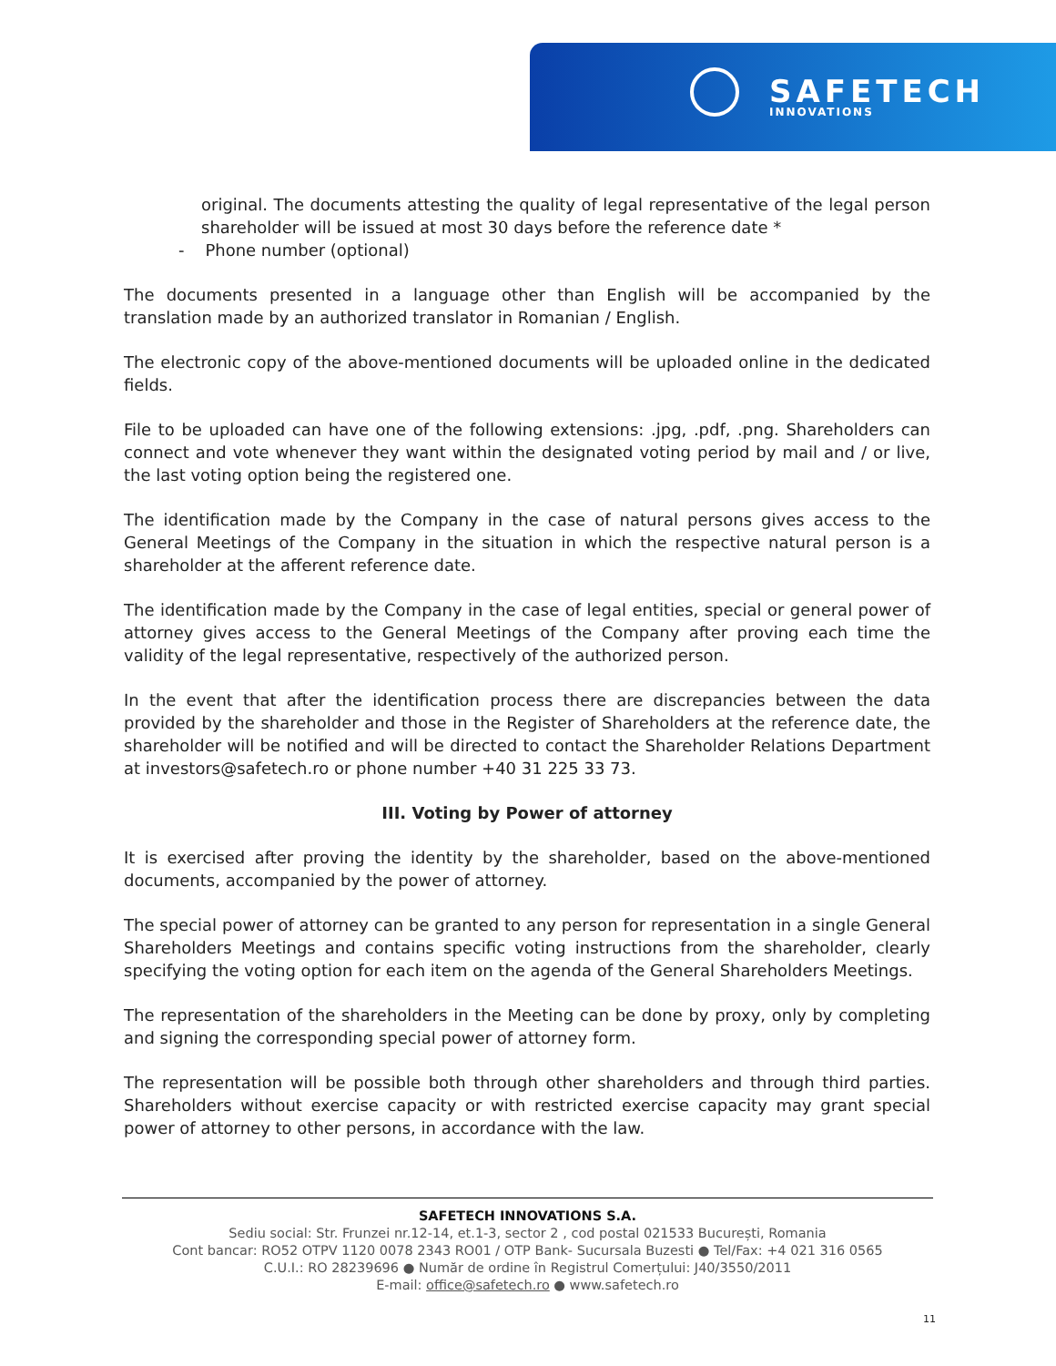SAFETECH
INNOVATIONS
original. The documents attesting the quality of legal representative of the legal person shareholder will be issued at most 30 days before the reference date *
- Phone number (optional)
The documents presented in a language other than English will be accompanied by the translation made by an authorized translator in Romanian / English.
The electronic copy of the above-mentioned documents will be uploaded online in the dedicated fields.
File to be uploaded can have one of the following extensions: .jpg, .pdf, .png. Shareholders can connect and vote whenever they want within the designated voting period by mail and / or live, the last voting option being the registered one.
The identification made by the Company in the case of natural persons gives access to the General Meetings of the Company in the situation in which the respective natural person is a shareholder at the afferent reference date.
The identification made by the Company in the case of legal entities, special or general power of attorney gives access to the General Meetings of the Company after proving each time the validity of the legal representative, respectively of the authorized person.
In the event that after the identification process there are discrepancies between the data provided by the shareholder and those in the Register of Shareholders at the reference date, the shareholder will be notified and will be directed to contact the Shareholder Relations Department at investors@safetech.ro or phone number +40 31 225 33 73.
III. Voting by Power of attorney
It is exercised after proving the identity by the shareholder, based on the above-mentioned documents, accompanied by the power of attorney.
The special power of attorney can be granted to any person for representation in a single General Shareholders Meetings and contains specific voting instructions from the shareholder, clearly specifying the voting option for each item on the agenda of the General Shareholders Meetings.
The representation of the shareholders in the Meeting can be done by proxy, only by completing and signing the corresponding special power of attorney form.
The representation will be possible both through other shareholders and through third parties. Shareholders without exercise capacity or with restricted exercise capacity may grant special power of attorney to other persons, in accordance with the law.
SAFETECH INNOVATIONS S.A.
Sediu social: Str. Frunzei nr.12-14, et.1-3, sector 2 , cod postal 021533 București, Romania
Cont bancar: RO52 OTPV 1120 0078 2343 RO01 / OTP Bank- Sucursala Buzesti ● Tel/Fax: +4 021 316 0565
C.U.I.: RO 28239696 ● Număr de ordine în Registrul Comerțului: J40/3550/2011
E-mail: office@safetech.ro ● www.safetech.ro
11